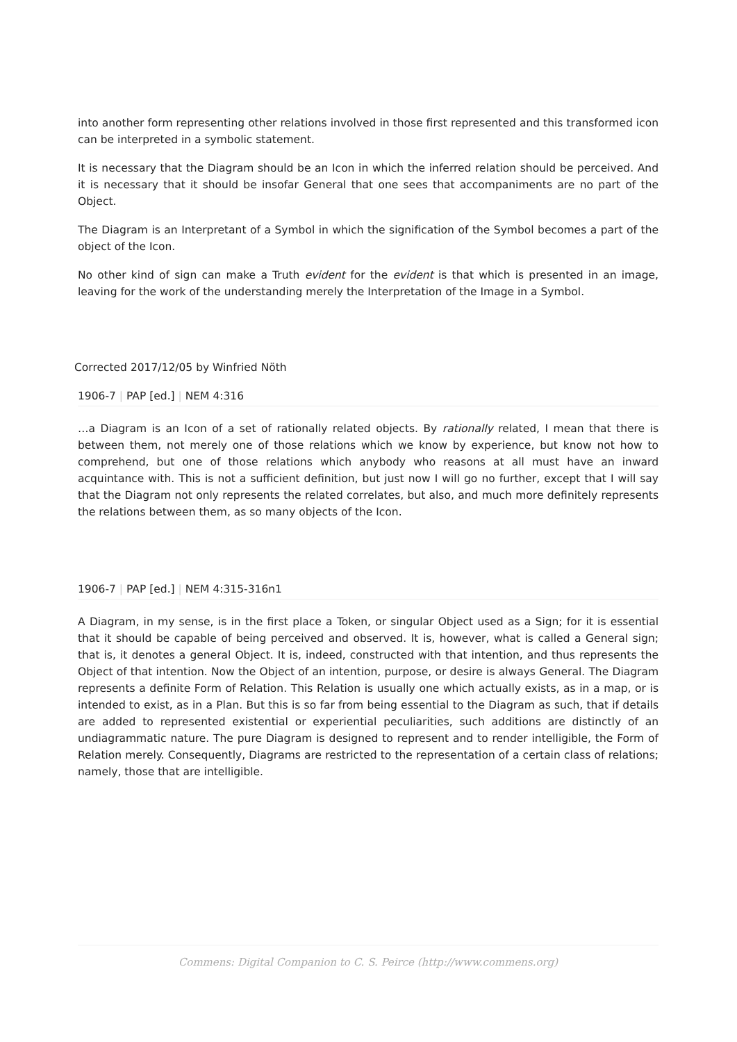into another form representing other relations involved in those first represented and this transformed icon can be interpreted in a symbolic statement.
It is necessary that the Diagram should be an Icon in which the inferred relation should be perceived. And it is necessary that it should be insofar General that one sees that accompaniments are no part of the Object.
The Diagram is an Interpretant of a Symbol in which the signification of the Symbol becomes a part of the object of the Icon.
No other kind of sign can make a Truth evident for the evident is that which is presented in an image, leaving for the work of the understanding merely the Interpretation of the Image in a Symbol.
Corrected 2017/12/05 by Winfried Nöth
1906-7 | PAP [ed.] | NEM 4:316
…a Diagram is an Icon of a set of rationally related objects. By rationally related, I mean that there is between them, not merely one of those relations which we know by experience, but know not how to comprehend, but one of those relations which anybody who reasons at all must have an inward acquintance with. This is not a sufficient definition, but just now I will go no further, except that I will say that the Diagram not only represents the related correlates, but also, and much more definitely represents the relations between them, as so many objects of the Icon.
1906-7 | PAP [ed.] | NEM 4:315-316n1
A Diagram, in my sense, is in the first place a Token, or singular Object used as a Sign; for it is essential that it should be capable of being perceived and observed. It is, however, what is called a General sign; that is, it denotes a general Object. It is, indeed, constructed with that intention, and thus represents the Object of that intention. Now the Object of an intention, purpose, or desire is always General. The Diagram represents a definite Form of Relation. This Relation is usually one which actually exists, as in a map, or is intended to exist, as in a Plan. But this is so far from being essential to the Diagram as such, that if details are added to represented existential or experiential peculiarities, such additions are distinctly of an undiagrammatic nature. The pure Diagram is designed to represent and to render intelligible, the Form of Relation merely. Consequently, Diagrams are restricted to the representation of a certain class of relations; namely, those that are intelligible.
Commens: Digital Companion to C. S. Peirce (http://www.commens.org)